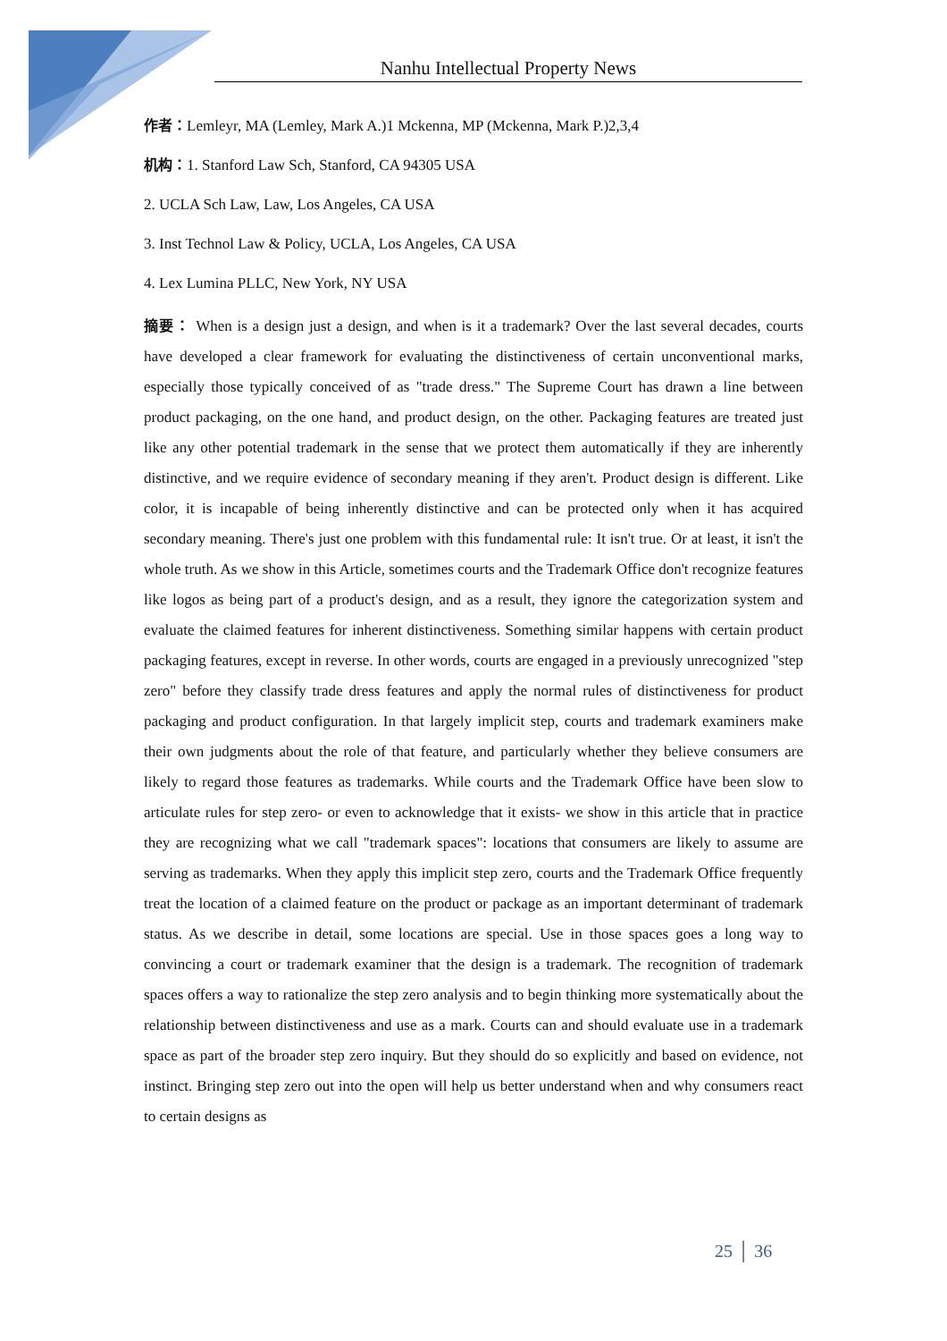Nanhu Intellectual Property News
作者：Lemleyr, MA (Lemley, Mark A.)1 Mckenna, MP (Mckenna, Mark P.)2,3,4
机构：1. Stanford Law Sch, Stanford, CA 94305 USA
2. UCLA Sch Law, Law, Los Angeles, CA USA
3. Inst Technol Law & Policy, UCLA, Los Angeles, CA USA
4. Lex Lumina PLLC, New York, NY USA
摘要： When is a design just a design, and when is it a trademark? Over the last several decades, courts have developed a clear framework for evaluating the distinctiveness of certain unconventional marks, especially those typically conceived of as "trade dress." The Supreme Court has drawn a line between product packaging, on the one hand, and product design, on the other. Packaging features are treated just like any other potential trademark in the sense that we protect them automatically if they are inherently distinctive, and we require evidence of secondary meaning if they aren't. Product design is different. Like color, it is incapable of being inherently distinctive and can be protected only when it has acquired secondary meaning. There's just one problem with this fundamental rule: It isn't true. Or at least, it isn't the whole truth. As we show in this Article, sometimes courts and the Trademark Office don't recognize features like logos as being part of a product's design, and as a result, they ignore the categorization system and evaluate the claimed features for inherent distinctiveness. Something similar happens with certain product packaging features, except in reverse. In other words, courts are engaged in a previously unrecognized "step zero" before they classify trade dress features and apply the normal rules of distinctiveness for product packaging and product configuration. In that largely implicit step, courts and trademark examiners make their own judgments about the role of that feature, and particularly whether they believe consumers are likely to regard those features as trademarks. While courts and the Trademark Office have been slow to articulate rules for step zero- or even to acknowledge that it exists- we show in this article that in practice they are recognizing what we call "trademark spaces": locations that consumers are likely to assume are serving as trademarks. When they apply this implicit step zero, courts and the Trademark Office frequently treat the location of a claimed feature on the product or package as an important determinant of trademark status. As we describe in detail, some locations are special. Use in those spaces goes a long way to convincing a court or trademark examiner that the design is a trademark. The recognition of trademark spaces offers a way to rationalize the step zero analysis and to begin thinking more systematically about the relationship between distinctiveness and use as a mark. Courts can and should evaluate use in a trademark space as part of the broader step zero inquiry. But they should do so explicitly and based on evidence, not instinct. Bringing step zero out into the open will help us better understand when and why consumers react to certain designs as
25 │ 36